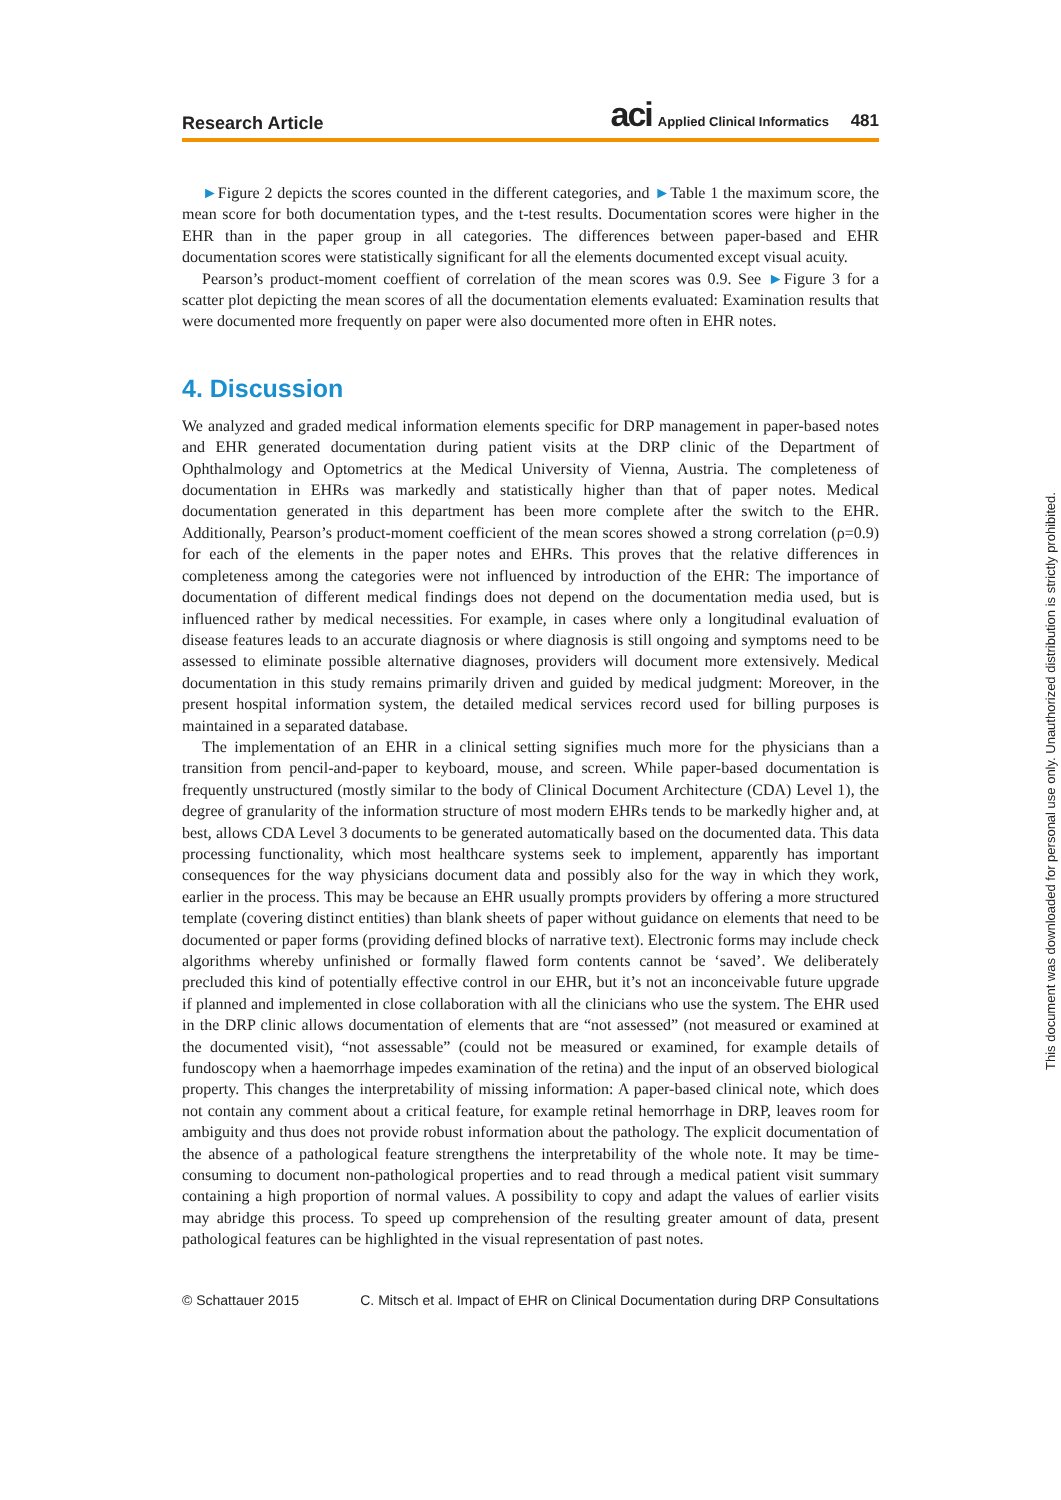Research Article aci Applied Clinical Informatics 481
►Figure 2 depicts the scores counted in the different categories, and ►Table 1 the maximum score, the mean score for both documentation types, and the t-test results. Documentation scores were higher in the EHR than in the paper group in all categories. The differences between paper-based and EHR documentation scores were statistically significant for all the elements documented except visual acuity.
Pearson’s product-moment coeffient of correlation of the mean scores was 0.9. See ►Figure 3 for a scatter plot depicting the mean scores of all the documentation elements evaluated: Examination results that were documented more frequently on paper were also documented more often in EHR notes.
4. Discussion
We analyzed and graded medical information elements specific for DRP management in paper-based notes and EHR generated documentation during patient visits at the DRP clinic of the Department of Ophthalmology and Optometrics at the Medical University of Vienna, Austria. The completeness of documentation in EHRs was markedly and statistically higher than that of paper notes. Medical documentation generated in this department has been more complete after the switch to the EHR. Additionally, Pearson’s product-moment coefficient of the mean scores showed a strong correlation (ρ=0.9) for each of the elements in the paper notes and EHRs. This proves that the relative differences in completeness among the categories were not influenced by introduction of the EHR: The importance of documentation of different medical findings does not depend on the documentation media used, but is influenced rather by medical necessities. For example, in cases where only a longitudinal evaluation of disease features leads to an accurate diagnosis or where diagnosis is still ongoing and symptoms need to be assessed to eliminate possible alternative diagnoses, providers will document more extensively. Medical documentation in this study remains primarily driven and guided by medical judgment: Moreover, in the present hospital information system, the detailed medical services record used for billing purposes is maintained in a separated database.
The implementation of an EHR in a clinical setting signifies much more for the physicians than a transition from pencil-and-paper to keyboard, mouse, and screen. While paper-based documentation is frequently unstructured (mostly similar to the body of Clinical Document Architecture (CDA) Level 1), the degree of granularity of the information structure of most modern EHRs tends to be markedly higher and, at best, allows CDA Level 3 documents to be generated automatically based on the documented data. This data processing functionality, which most healthcare systems seek to implement, apparently has important consequences for the way physicians document data and possibly also for the way in which they work, earlier in the process. This may be because an EHR usually prompts providers by offering a more structured template (covering distinct entities) than blank sheets of paper without guidance on elements that need to be documented or paper forms (providing defined blocks of narrative text). Electronic forms may include check algorithms whereby unfinished or formally flawed form contents cannot be ‘saved’. We deliberately precluded this kind of potentially effective control in our EHR, but it’s not an inconceivable future upgrade if planned and implemented in close collaboration with all the clinicians who use the system. The EHR used in the DRP clinic allows documentation of elements that are “not assessed” (not measured or examined at the documented visit), “not assessable” (could not be measured or examined, for example details of fundoscopy when a haemorrhage impedes examination of the retina) and the input of an observed biological property. This changes the interpretability of missing information: A paper-based clinical note, which does not contain any comment about a critical feature, for example retinal hemorrhage in DRP, leaves room for ambiguity and thus does not provide robust information about the pathology. The explicit documentation of the absence of a pathological feature strengthens the interpretability of the whole note. It may be time-consuming to document non-pathological properties and to read through a medical patient visit summary containing a high proportion of normal values. A possibility to copy and adapt the values of earlier visits may abridge this process. To speed up comprehension of the resulting greater amount of data, present pathological features can be highlighted in the visual representation of past notes.
© Schattauer 2015 C. Mitsch et al. Impact of EHR on Clinical Documentation during DRP Consultations
This document was downloaded for personal use only. Unauthorized distribution is strictly prohibited.